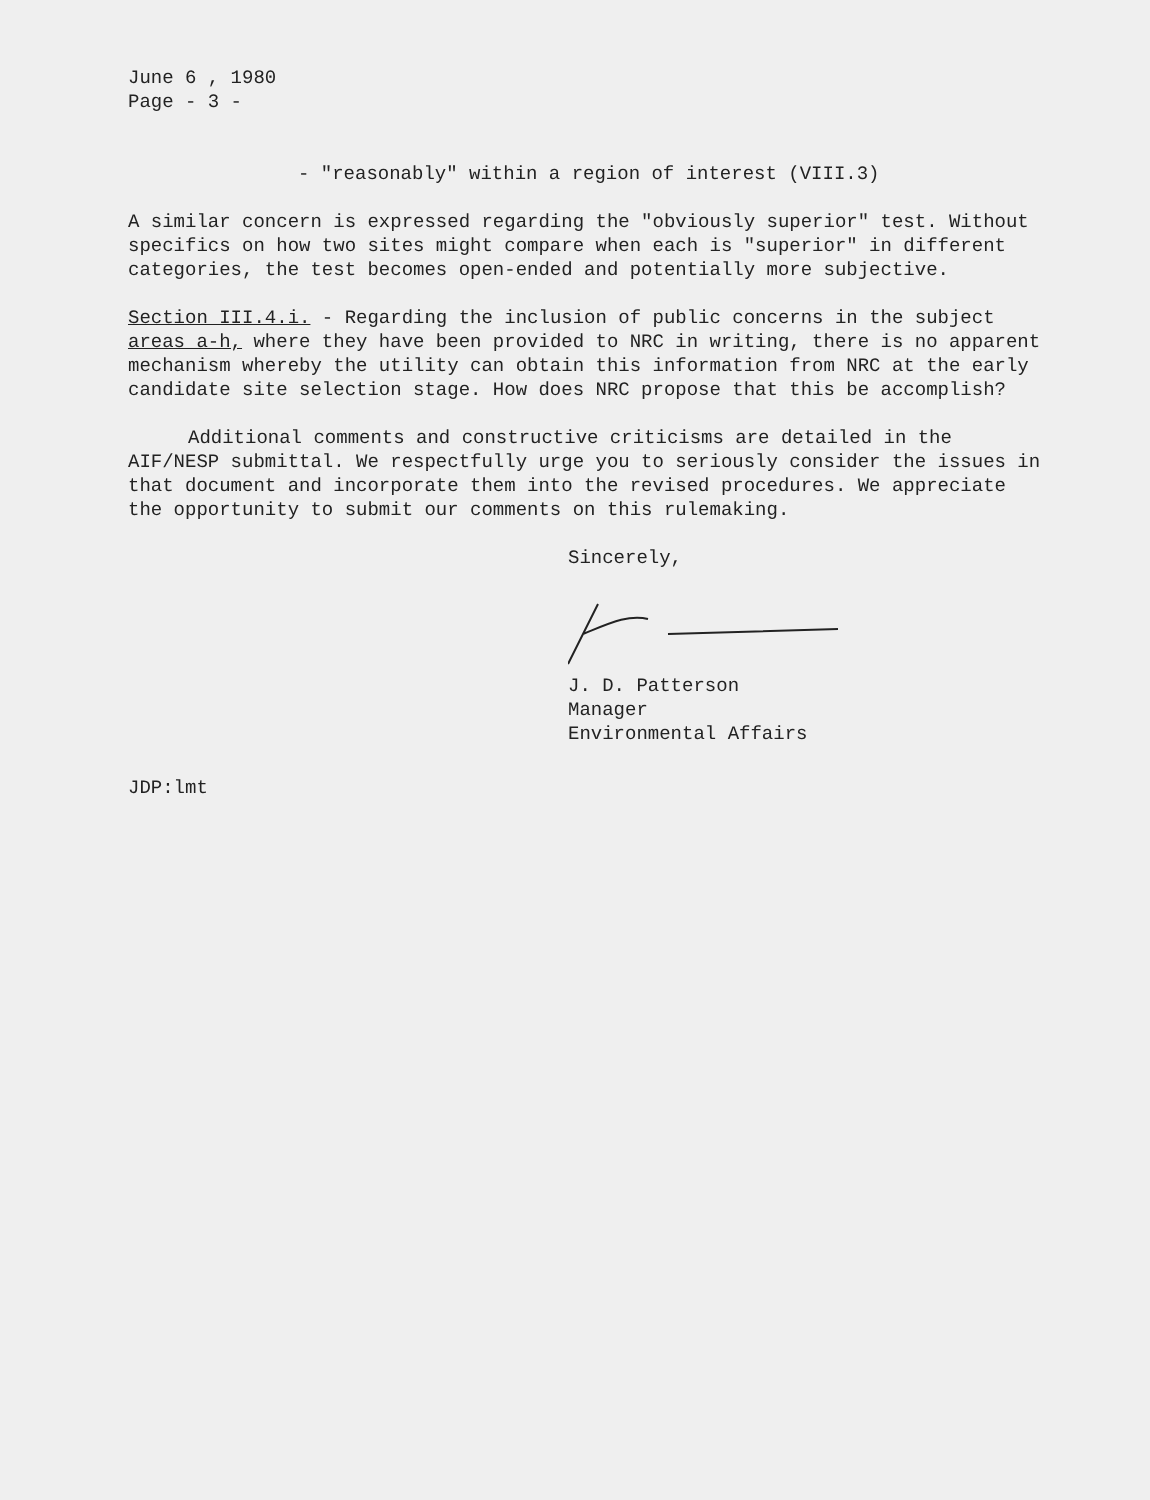June 6 , 1980
Page - 3 -
- "reasonably" within a region of interest (VIII.3)
A similar concern is expressed regarding the "obviously superior" test. Without specifics on how two sites might compare when each is "superior" in different categories, the test becomes open-ended and potentially more subjective.
Section III.4.i. - Regarding the inclusion of public concerns in the subject areas a-h, where they have been provided to NRC in writing, there is no apparent mechanism whereby the utility can obtain this information from NRC at the early candidate site selection stage. How does NRC propose that this be accomplish?
Additional comments and constructive criticisms are detailed in the AIF/NESP submittal. We respectfully urge you to seriously consider the issues in that document and incorporate them into the revised procedures. We appreciate the opportunity to submit our comments on this rulemaking.
Sincerely,
J. D. Patterson
Manager
Environmental Affairs
JDP:lmt